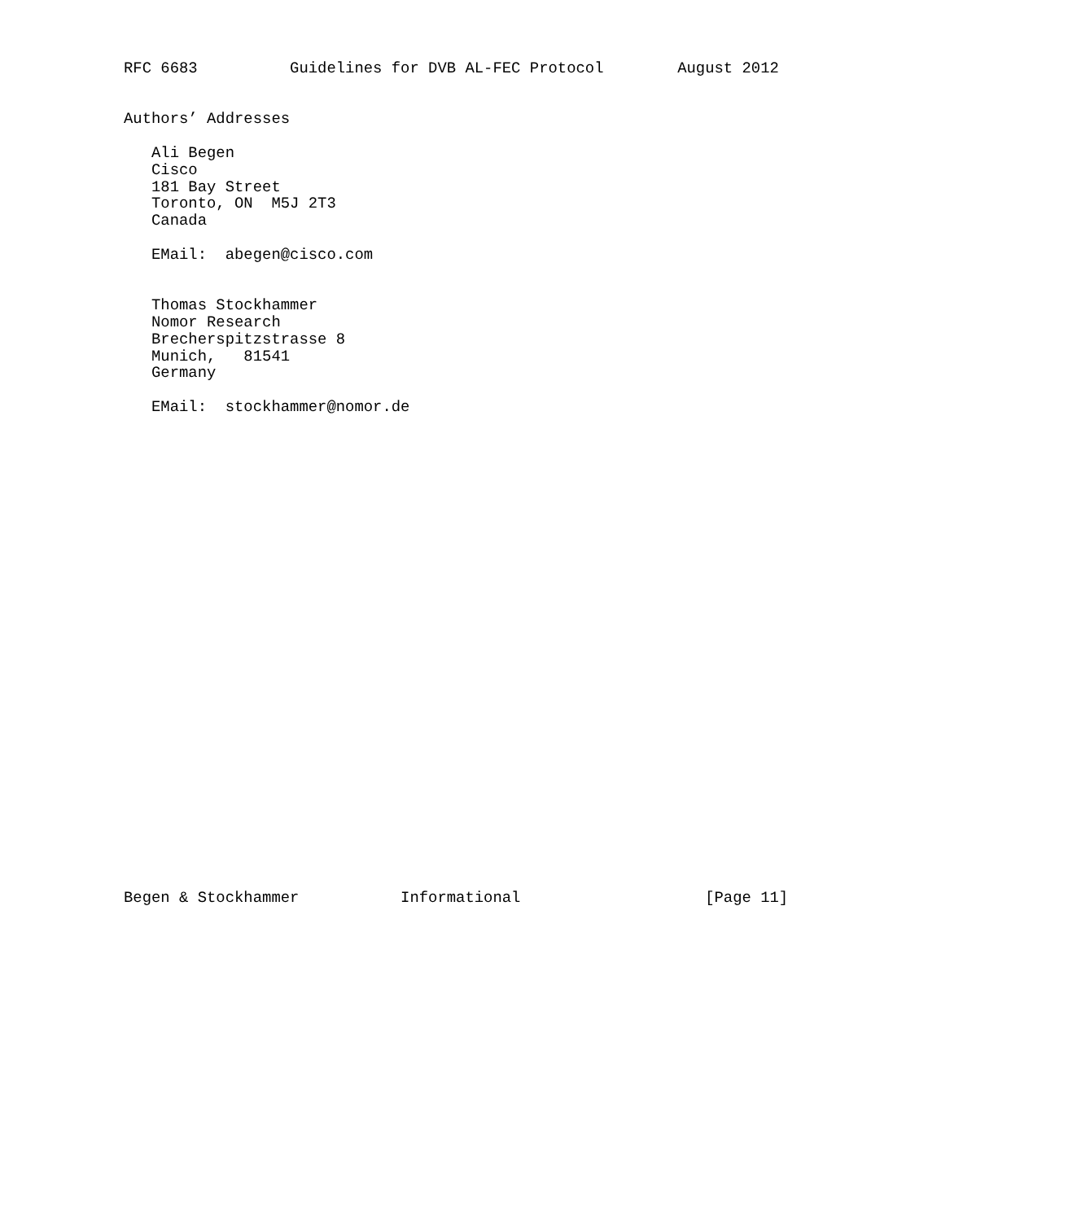RFC 6683          Guidelines for DVB AL-FEC Protocol        August 2012


Authors’ Addresses

   Ali Begen
   Cisco
   181 Bay Street
   Toronto, ON  M5J 2T3
   Canada

   EMail:  abegen@cisco.com


   Thomas Stockhammer
   Nomor Research
   Brecherspitzstrasse 8
   Munich,   81541
   Germany

   EMail:  stockhammer@nomor.de




























Begen & Stockhammer           Informational                    [Page 11]